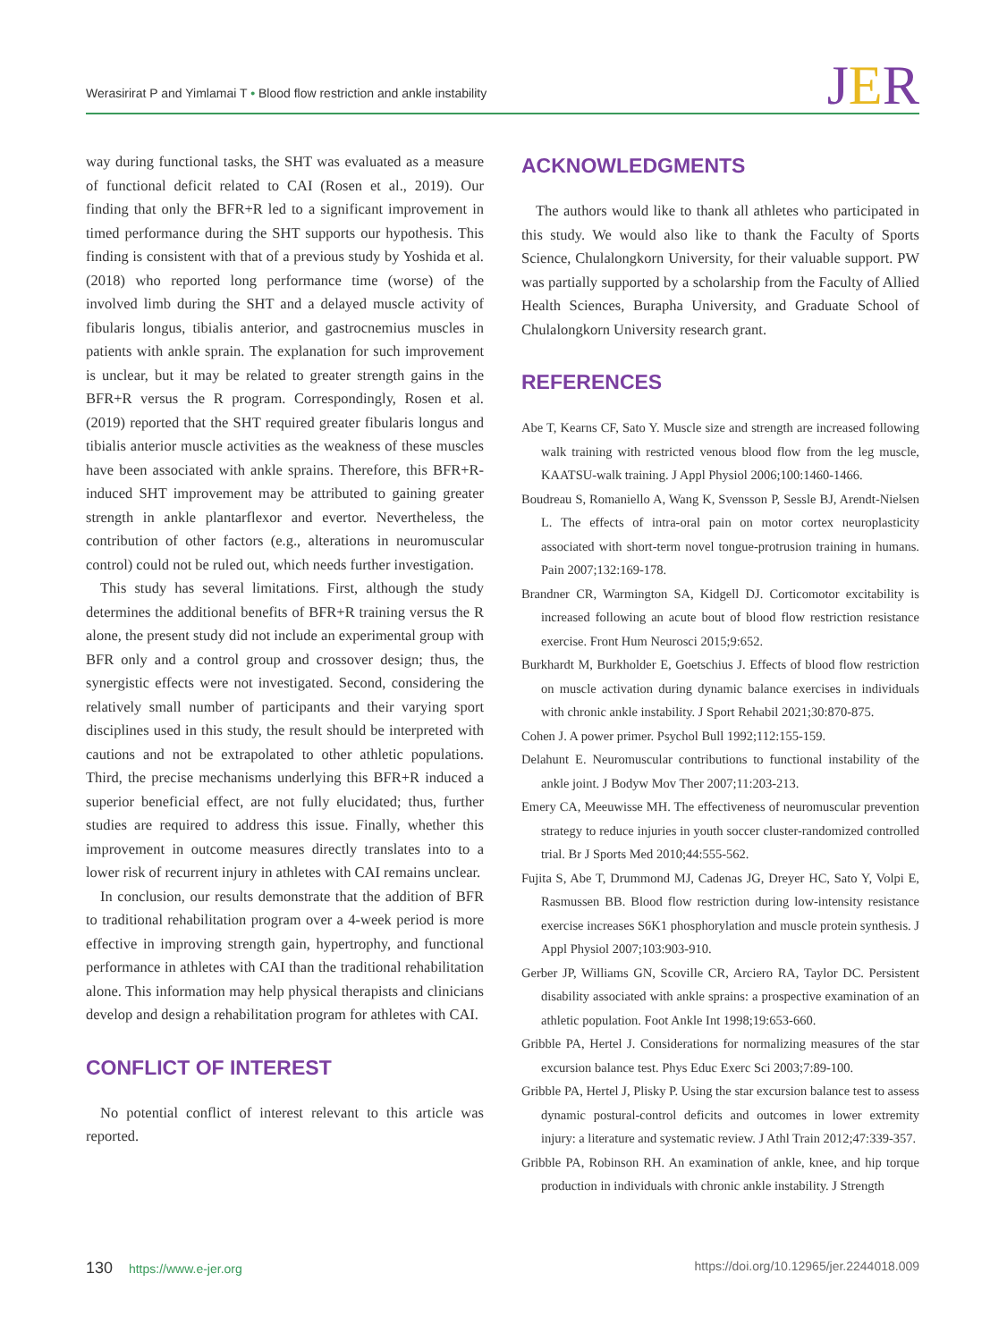Werasirirat P and Yimlamai T • Blood flow restriction and ankle instability
JER
way during functional tasks, the SHT was evaluated as a measure of functional deficit related to CAI (Rosen et al., 2019). Our finding that only the BFR+R led to a significant improvement in timed performance during the SHT supports our hypothesis. This finding is consistent with that of a previous study by Yoshida et al. (2018) who reported long performance time (worse) of the involved limb during the SHT and a delayed muscle activity of fibularis longus, tibialis anterior, and gastrocnemius muscles in patients with ankle sprain. The explanation for such improvement is unclear, but it may be related to greater strength gains in the BFR+R versus the R program. Correspondingly, Rosen et al. (2019) reported that the SHT required greater fibularis longus and tibialis anterior muscle activities as the weakness of these muscles have been associated with ankle sprains. Therefore, this BFR+R-induced SHT improvement may be attributed to gaining greater strength in ankle plantarflexor and evertor. Nevertheless, the contribution of other factors (e.g., alterations in neuromuscular control) could not be ruled out, which needs further investigation.
This study has several limitations. First, although the study determines the additional benefits of BFR+R training versus the R alone, the present study did not include an experimental group with BFR only and a control group and crossover design; thus, the synergistic effects were not investigated. Second, considering the relatively small number of participants and their varying sport disciplines used in this study, the result should be interpreted with cautions and not be extrapolated to other athletic populations. Third, the precise mechanisms underlying this BFR+R induced a superior beneficial effect, are not fully elucidated; thus, further studies are required to address this issue. Finally, whether this improvement in outcome measures directly translates into to a lower risk of recurrent injury in athletes with CAI remains unclear.
In conclusion, our results demonstrate that the addition of BFR to traditional rehabilitation program over a 4-week period is more effective in improving strength gain, hypertrophy, and functional performance in athletes with CAI than the traditional rehabilitation alone. This information may help physical therapists and clinicians develop and design a rehabilitation program for athletes with CAI.
CONFLICT OF INTEREST
No potential conflict of interest relevant to this article was reported.
ACKNOWLEDGMENTS
The authors would like to thank all athletes who participated in this study. We would also like to thank the Faculty of Sports Science, Chulalongkorn University, for their valuable support. PW was partially supported by a scholarship from the Faculty of Allied Health Sciences, Burapha University, and Graduate School of Chulalongkorn University research grant.
REFERENCES
Abe T, Kearns CF, Sato Y. Muscle size and strength are increased following walk training with restricted venous blood flow from the leg muscle, KAATSU-walk training. J Appl Physiol 2006;100:1460-1466.
Boudreau S, Romaniello A, Wang K, Svensson P, Sessle BJ, Arendt-Nielsen L. The effects of intra-oral pain on motor cortex neuroplasticity associated with short-term novel tongue-protrusion training in humans. Pain 2007;132:169-178.
Brandner CR, Warmington SA, Kidgell DJ. Corticomotor excitability is increased following an acute bout of blood flow restriction resistance exercise. Front Hum Neurosci 2015;9:652.
Burkhardt M, Burkholder E, Goetschius J. Effects of blood flow restriction on muscle activation during dynamic balance exercises in individuals with chronic ankle instability. J Sport Rehabil 2021;30:870-875.
Cohen J. A power primer. Psychol Bull 1992;112:155-159.
Delahunt E. Neuromuscular contributions to functional instability of the ankle joint. J Bodyw Mov Ther 2007;11:203-213.
Emery CA, Meeuwisse MH. The effectiveness of neuromuscular prevention strategy to reduce injuries in youth soccer cluster-randomized controlled trial. Br J Sports Med 2010;44:555-562.
Fujita S, Abe T, Drummond MJ, Cadenas JG, Dreyer HC, Sato Y, Volpi E, Rasmussen BB. Blood flow restriction during low-intensity resistance exercise increases S6K1 phosphorylation and muscle protein synthesis. J Appl Physiol 2007;103:903-910.
Gerber JP, Williams GN, Scoville CR, Arciero RA, Taylor DC. Persistent disability associated with ankle sprains: a prospective examination of an athletic population. Foot Ankle Int 1998;19:653-660.
Gribble PA, Hertel J. Considerations for normalizing measures of the star excursion balance test. Phys Educ Exerc Sci 2003;7:89-100.
Gribble PA, Hertel J, Plisky P. Using the star excursion balance test to assess dynamic postural-control deficits and outcomes in lower extremity injury: a literature and systematic review. J Athl Train 2012;47:339-357.
Gribble PA, Robinson RH. An examination of ankle, knee, and hip torque production in individuals with chronic ankle instability. J Strength
130 https://www.e-jer.org https://doi.org/10.12965/jer.2244018.009